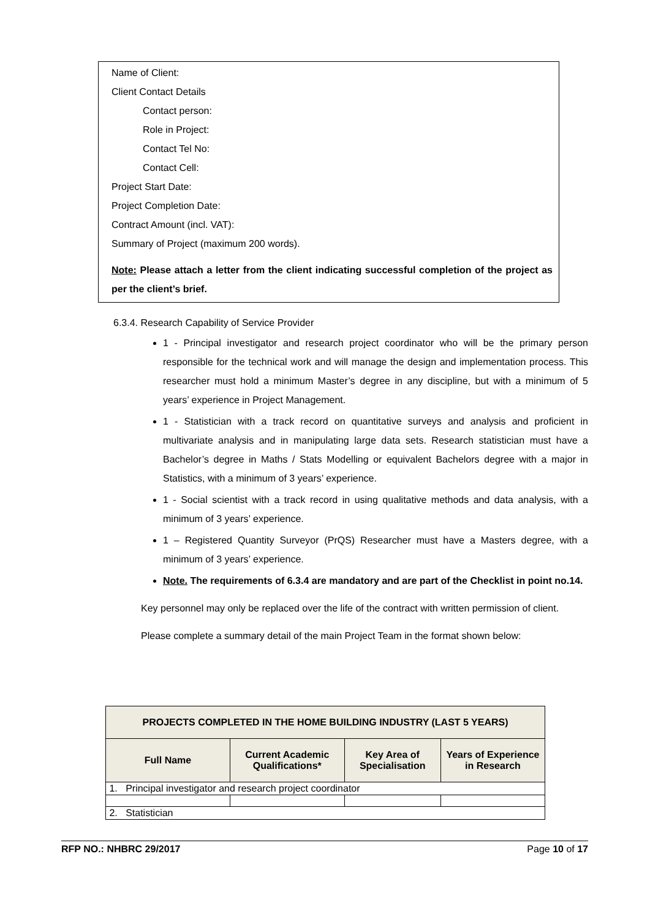Name of Client:
Client Contact Details
Contact person:
Role in Project:
Contact Tel No:
Contact Cell:
Project Start Date:
Project Completion Date:
Contract Amount (incl. VAT):
Summary of Project (maximum 200 words).
Note: Please attach a letter from the client indicating successful completion of the project as per the client’s brief.
6.3.4. Research Capability of Service Provider
1 - Principal investigator and research project coordinator who will be the primary person responsible for the technical work and will manage the design and implementation process. This researcher must hold a minimum Master’s degree in any discipline, but with a minimum of 5 years’ experience in Project Management.
1 - Statistician with a track record on quantitative surveys and analysis and proficient in multivariate analysis and in manipulating large data sets. Research statistician must have a Bachelor’s degree in Maths / Stats Modelling or equivalent Bachelors degree with a major in Statistics, with a minimum of 3 years’ experience.
1 - Social scientist with a track record in using qualitative methods and data analysis, with a minimum of 3 years’ experience.
1 – Registered Quantity Surveyor (PrQS) Researcher must have a Masters degree, with a minimum of 3 years’ experience.
Note. The requirements of 6.3.4 are mandatory and are part of the Checklist in point no.14.
Key personnel may only be replaced over the life of the contract with written permission of client.
Please complete a summary detail of the main Project Team in the format shown below:
| PROJECTS COMPLETED IN THE HOME BUILDING INDUSTRY (LAST 5 YEARS) | | | |
| --- | --- | --- | --- |
| Full Name | Current Academic Qualifications* | Key Area of Specialisation | Years of Experience in Research |
| 1. Principal investigator and research project coordinator | | | |
| 2. Statistician | | | |
RFP NO.: NHBRC 29/2017 Page 10 of 17